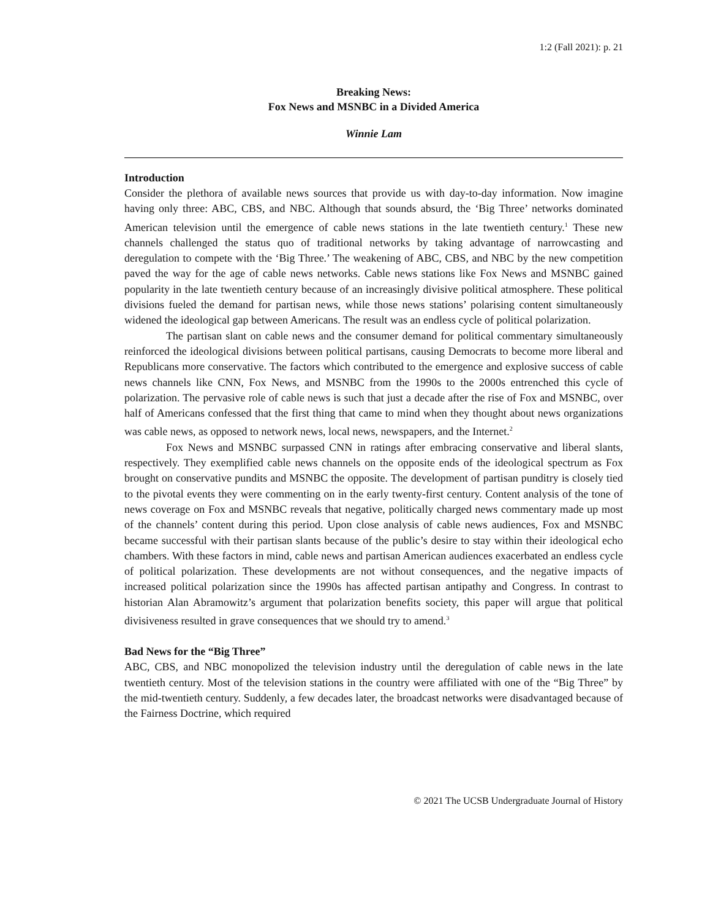1:2 (Fall 2021): p. 21
Breaking News:
Fox News and MSNBC in a Divided America
Winnie Lam
Introduction
Consider the plethora of available news sources that provide us with day-to-day information. Now imagine having only three: ABC, CBS, and NBC. Although that sounds absurd, the ‘Big Three’ networks dominated American television until the emergence of cable news stations in the late twentieth century.<sup>1</sup> These new channels challenged the status quo of traditional networks by taking advantage of narrowcasting and deregulation to compete with the ‘Big Three.’ The weakening of ABC, CBS, and NBC by the new competition paved the way for the age of cable news networks. Cable news stations like Fox News and MSNBC gained popularity in the late twentieth century because of an increasingly divisive political atmosphere. These political divisions fueled the demand for partisan news, while those news stations’ polarising content simultaneously widened the ideological gap between Americans. The result was an endless cycle of political polarization.
The partisan slant on cable news and the consumer demand for political commentary simultaneously reinforced the ideological divisions between political partisans, causing Democrats to become more liberal and Republicans more conservative. The factors which contributed to the emergence and explosive success of cable news channels like CNN, Fox News, and MSNBC from the 1990s to the 2000s entrenched this cycle of polarization. The pervasive role of cable news is such that just a decade after the rise of Fox and MSNBC, over half of Americans confessed that the first thing that came to mind when they thought about news organizations was cable news, as opposed to network news, local news, newspapers, and the Internet.<sup>2</sup>
Fox News and MSNBC surpassed CNN in ratings after embracing conservative and liberal slants, respectively. They exemplified cable news channels on the opposite ends of the ideological spectrum as Fox brought on conservative pundits and MSNBC the opposite. The development of partisan punditry is closely tied to the pivotal events they were commenting on in the early twenty-first century. Content analysis of the tone of news coverage on Fox and MSNBC reveals that negative, politically charged news commentary made up most of the channels’ content during this period. Upon close analysis of cable news audiences, Fox and MSNBC became successful with their partisan slants because of the public’s desire to stay within their ideological echo chambers. With these factors in mind, cable news and partisan American audiences exacerbated an endless cycle of political polarization. These developments are not without consequences, and the negative impacts of increased political polarization since the 1990s has affected partisan antipathy and Congress. In contrast to historian Alan Abramowitz’s argument that polarization benefits society, this paper will argue that political divisiveness resulted in grave consequences that we should try to amend.<sup>3</sup>
Bad News for the “Big Three”
ABC, CBS, and NBC monopolized the television industry until the deregulation of cable news in the late twentieth century. Most of the television stations in the country were affiliated with one of the “Big Three” by the mid-twentieth century. Suddenly, a few decades later, the broadcast networks were disadvantaged because of the Fairness Doctrine, which required
© 2021 The UCSB Undergraduate Journal of History